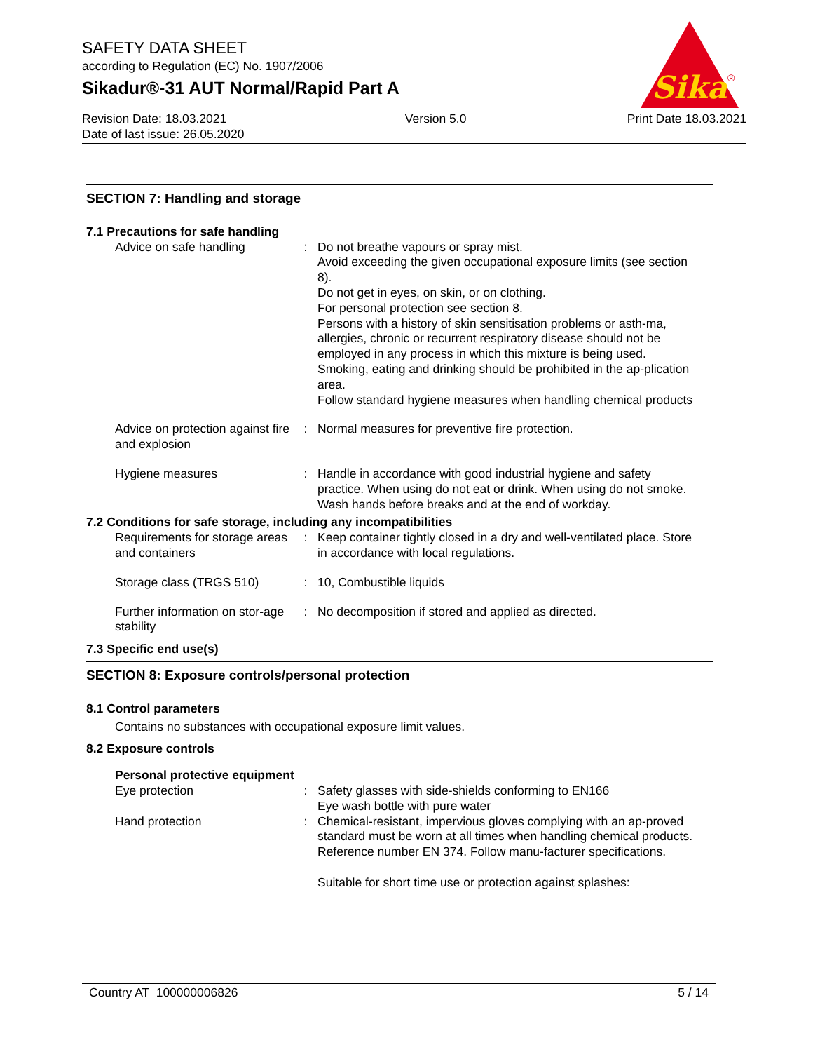SAFETY DATA SHEET
according to Regulation (EC) No. 1907/2006
Sikadur®-31 AUT Normal/Rapid Part A
Revision Date: 18.03.2021
Date of last issue: 26.05.2020
Version 5.0 Print Date 18.03.2021
Sika
®
SECTION 7: Handling and storage
7.1 Precautions for safe handling
Advice on safe handling : Do not breathe vapours or spray mist.
Avoid exceeding the given occupational exposure limits (see section 8).
Do not get in eyes, on skin, or on clothing.
For personal protection see section 8.
Persons with a history of skin sensitisation problems or asth-ma, allergies, chronic or recurrent respiratory disease should not be employed in any process in which this mixture is being used.
Smoking, eating and drinking should be prohibited in the ap-plication area.
Follow standard hygiene measures when handling chemical products
Advice on protection against fire and explosion
: Normal measures for preventive fire protection.
Hygiene measures : Handle in accordance with good industrial hygiene and safety practice. When using do not eat or drink. When using do not smoke. Wash hands before breaks and at the end of workday.
7.2 Conditions for safe storage, including any incompatibilities
Requirements for storage areas and containers
: Keep container tightly closed in a dry and well-ventilated place. Store in accordance with local regulations.
Storage class (TRGS 510) : 10, Combustible liquids
Further information on stor-age stability
: No decomposition if stored and applied as directed.
7.3 Specific end use(s)
SECTION 8: Exposure controls/personal protection
8.1 Control parameters
Contains no substances with occupational exposure limit values.
8.2 Exposure controls
Personal protective equipment
Eye protection : Safety glasses with side-shields conforming to EN166
Eye wash bottle with pure water
Hand protection : Chemical-resistant, impervious gloves complying with an ap-proved standard must be worn at all times when handling chemical products. Reference number EN 374. Follow manu-facturer specifications.
Suitable for short time use or protection against splashes:
Country AT 100000006826 5 / 14